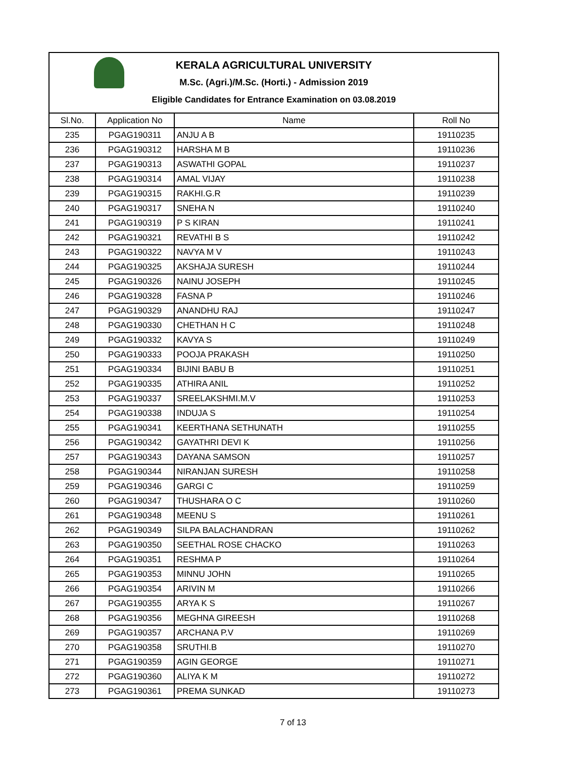KERALA AGRICULTURAL UNIVERSITY
M.Sc. (Agri.)/M.Sc. (Horti.) - Admission 2019
Eligible Candidates for Entrance Examination on 03.08.2019
| Sl.No. | Application No | Name | Roll No |
| --- | --- | --- | --- |
| 235 | PGAG190311 | ANJU A B | 19110235 |
| 236 | PGAG190312 | HARSHA M B | 19110236 |
| 237 | PGAG190313 | ASWATHI GOPAL | 19110237 |
| 238 | PGAG190314 | AMAL VIJAY | 19110238 |
| 239 | PGAG190315 | RAKHI.G.R | 19110239 |
| 240 | PGAG190317 | SNEHA N | 19110240 |
| 241 | PGAG190319 | P S KIRAN | 19110241 |
| 242 | PGAG190321 | REVATHI B S | 19110242 |
| 243 | PGAG190322 | NAVYA M V | 19110243 |
| 244 | PGAG190325 | AKSHAJA SURESH | 19110244 |
| 245 | PGAG190326 | NAINU JOSEPH | 19110245 |
| 246 | PGAG190328 | FASNA P | 19110246 |
| 247 | PGAG190329 | ANANDHU RAJ | 19110247 |
| 248 | PGAG190330 | CHETHAN H C | 19110248 |
| 249 | PGAG190332 | KAVYA S | 19110249 |
| 250 | PGAG190333 | POOJA PRAKASH | 19110250 |
| 251 | PGAG190334 | BIJINI BABU B | 19110251 |
| 252 | PGAG190335 | ATHIRA ANIL | 19110252 |
| 253 | PGAG190337 | SREELAKSHMI.M.V | 19110253 |
| 254 | PGAG190338 | INDUJA S | 19110254 |
| 255 | PGAG190341 | KEERTHANA SETHUNATH | 19110255 |
| 256 | PGAG190342 | GAYATHRI DEVI K | 19110256 |
| 257 | PGAG190343 | DAYANA SAMSON | 19110257 |
| 258 | PGAG190344 | NIRANJAN SURESH | 19110258 |
| 259 | PGAG190346 | GARGI C | 19110259 |
| 260 | PGAG190347 | THUSHARA O C | 19110260 |
| 261 | PGAG190348 | MEENU S | 19110261 |
| 262 | PGAG190349 | SILPA BALACHANDRAN | 19110262 |
| 263 | PGAG190350 | SEETHAL ROSE CHACKO | 19110263 |
| 264 | PGAG190351 | RESHMA P | 19110264 |
| 265 | PGAG190353 | MINNU JOHN | 19110265 |
| 266 | PGAG190354 | ARIVIN M | 19110266 |
| 267 | PGAG190355 | ARYA K S | 19110267 |
| 268 | PGAG190356 | MEGHNA GIREESH | 19110268 |
| 269 | PGAG190357 | ARCHANA P.V | 19110269 |
| 270 | PGAG190358 | SRUTHI.B | 19110270 |
| 271 | PGAG190359 | AGIN GEORGE | 19110271 |
| 272 | PGAG190360 | ALIYA K M | 19110272 |
| 273 | PGAG190361 | PREMA SUNKAD | 19110273 |
7 of 13